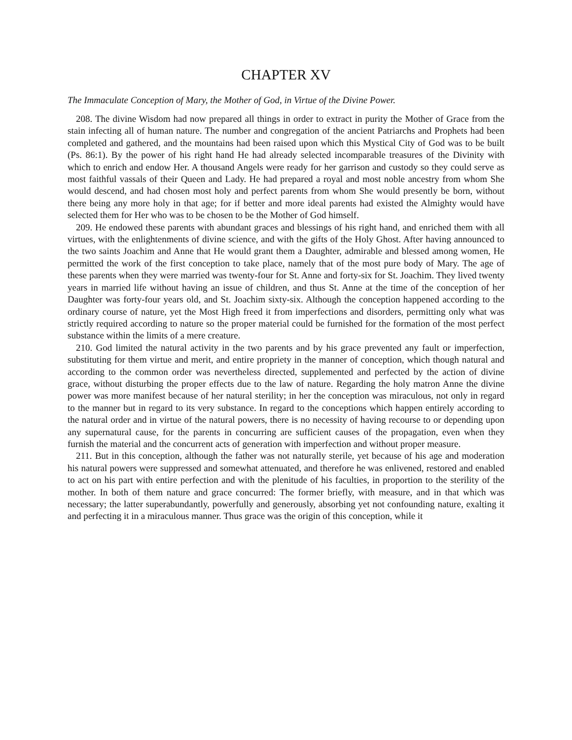CHAPTER XV
The Immaculate Conception of Mary, the Mother of God, in Virtue of the Divine Power.
208. The divine Wisdom had now prepared all things in order to extract in purity the Mother of Grace from the stain infecting all of human nature. The number and congregation of the ancient Patriarchs and Prophets had been completed and gathered, and the mountains had been raised upon which this Mystical City of God was to be built (Ps. 86:1). By the power of his right hand He had already selected incomparable treasures of the Divinity with which to enrich and endow Her. A thousand Angels were ready for her garrison and custody so they could serve as most faithful vassals of their Queen and Lady. He had prepared a royal and most noble ancestry from whom She would descend, and had chosen most holy and perfect parents from whom She would presently be born, without there being any more holy in that age; for if better and more ideal parents had existed the Almighty would have selected them for Her who was to be chosen to be the Mother of God himself.
209. He endowed these parents with abundant graces and blessings of his right hand, and enriched them with all virtues, with the enlightenments of divine science, and with the gifts of the Holy Ghost. After having announced to the two saints Joachim and Anne that He would grant them a Daughter, admirable and blessed among women, He permitted the work of the first conception to take place, namely that of the most pure body of Mary. The age of these parents when they were married was twenty-four for St. Anne and forty-six for St. Joachim. They lived twenty years in married life without having an issue of children, and thus St. Anne at the time of the conception of her Daughter was forty-four years old, and St. Joachim sixty-six. Although the conception happened according to the ordinary course of nature, yet the Most High freed it from imperfections and disorders, permitting only what was strictly required according to nature so the proper material could be furnished for the formation of the most perfect substance within the limits of a mere creature.
210. God limited the natural activity in the two parents and by his grace prevented any fault or imperfection, substituting for them virtue and merit, and entire propriety in the manner of conception, which though natural and according to the common order was nevertheless directed, supplemented and perfected by the action of divine grace, without disturbing the proper effects due to the law of nature. Regarding the holy matron Anne the divine power was more manifest because of her natural sterility; in her the conception was miraculous, not only in regard to the manner but in regard to its very substance. In regard to the conceptions which happen entirely according to the natural order and in virtue of the natural powers, there is no necessity of having recourse to or depending upon any supernatural cause, for the parents in concurring are sufficient causes of the propagation, even when they furnish the material and the concurrent acts of generation with imperfection and without proper measure.
211. But in this conception, although the father was not naturally sterile, yet because of his age and moderation his natural powers were suppressed and somewhat attenuated, and therefore he was enlivened, restored and enabled to act on his part with entire perfection and with the plenitude of his faculties, in proportion to the sterility of the mother. In both of them nature and grace concurred: The former briefly, with measure, and in that which was necessary; the latter superabundantly, powerfully and generously, absorbing yet not confounding nature, exalting it and perfecting it in a miraculous manner. Thus grace was the origin of this conception, while it